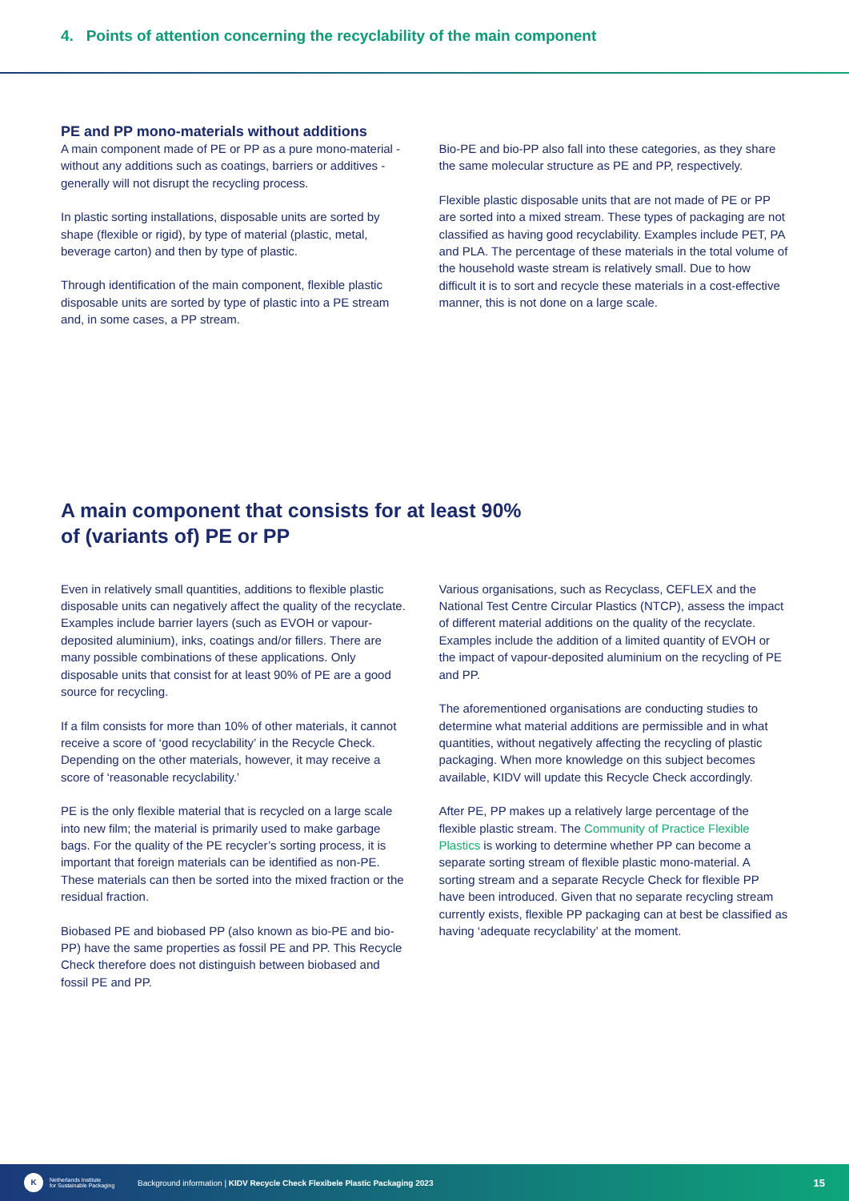4. Points of attention concerning the recyclability of the main component
PE and PP mono-materials without additions
A main component made of PE or PP as a pure mono-material - without any additions such as coatings, barriers or additives - generally will not disrupt the recycling process.
In plastic sorting installations, disposable units are sorted by shape (flexible or rigid), by type of material (plastic, metal, beverage carton) and then by type of plastic.
Through identification of the main component, flexible plastic disposable units are sorted by type of plastic into a PE stream and, in some cases, a PP stream.
Bio-PE and bio-PP also fall into these categories, as they share the same molecular structure as PE and PP, respectively.
Flexible plastic disposable units that are not made of PE or PP are sorted into a mixed stream. These types of packaging are not classified as having good recyclability. Examples include PET, PA and PLA. The percentage of these materials in the total volume of the household waste stream is relatively small. Due to how difficult it is to sort and recycle these materials in a cost-effective manner, this is not done on a large scale.
A main component that consists for at least 90%
of (variants of) PE or PP
Even in relatively small quantities, additions to flexible plastic disposable units can negatively affect the quality of the recyclate. Examples include barrier layers (such as EVOH or vapour-deposited aluminium), inks, coatings and/or fillers. There are many possible combinations of these applications. Only disposable units that consist for at least 90% of PE are a good source for recycling.
If a film consists for more than 10% of other materials, it cannot receive a score of ‘good recyclability’ in the Recycle Check. Depending on the other materials, however, it may receive a score of ‘reasonable recyclability.’
PE is the only flexible material that is recycled on a large scale into new film; the material is primarily used to make garbage bags. For the quality of the PE recycler’s sorting process, it is important that foreign materials can be identified as non-PE. These materials can then be sorted into the mixed fraction or the residual fraction.
Biobased PE and biobased PP (also known as bio-PE and bio-PP) have the same properties as fossil PE and PP. This Recycle Check therefore does not distinguish between biobased and fossil PE and PP.
Various organisations, such as Recyclass, CEFLEX and the National Test Centre Circular Plastics (NTCP), assess the impact of different material additions on the quality of the recyclate. Examples include the addition of a limited quantity of EVOH or the impact of vapour-deposited aluminium on the recycling of PE and PP.
The aforementioned organisations are conducting studies to determine what material additions are permissible and in what quantities, without negatively affecting the recycling of plastic packaging. When more knowledge on this subject becomes available, KIDV will update this Recycle Check accordingly.
After PE, PP makes up a relatively large percentage of the flexible plastic stream. The Community of Practice Flexible Plastics is working to determine whether PP can become a separate sorting stream of flexible plastic mono-material. A sorting stream and a separate Recycle Check for flexible PP have been introduced. Given that no separate recycling stream currently exists, flexible PP packaging can at best be classified as having ‘adequate recyclability’ at the moment.
K
Netherlands Institute
for Sustainable Packaging
Background information | KIDV Recycle Check Flexibele Plastic Packaging 2023
15